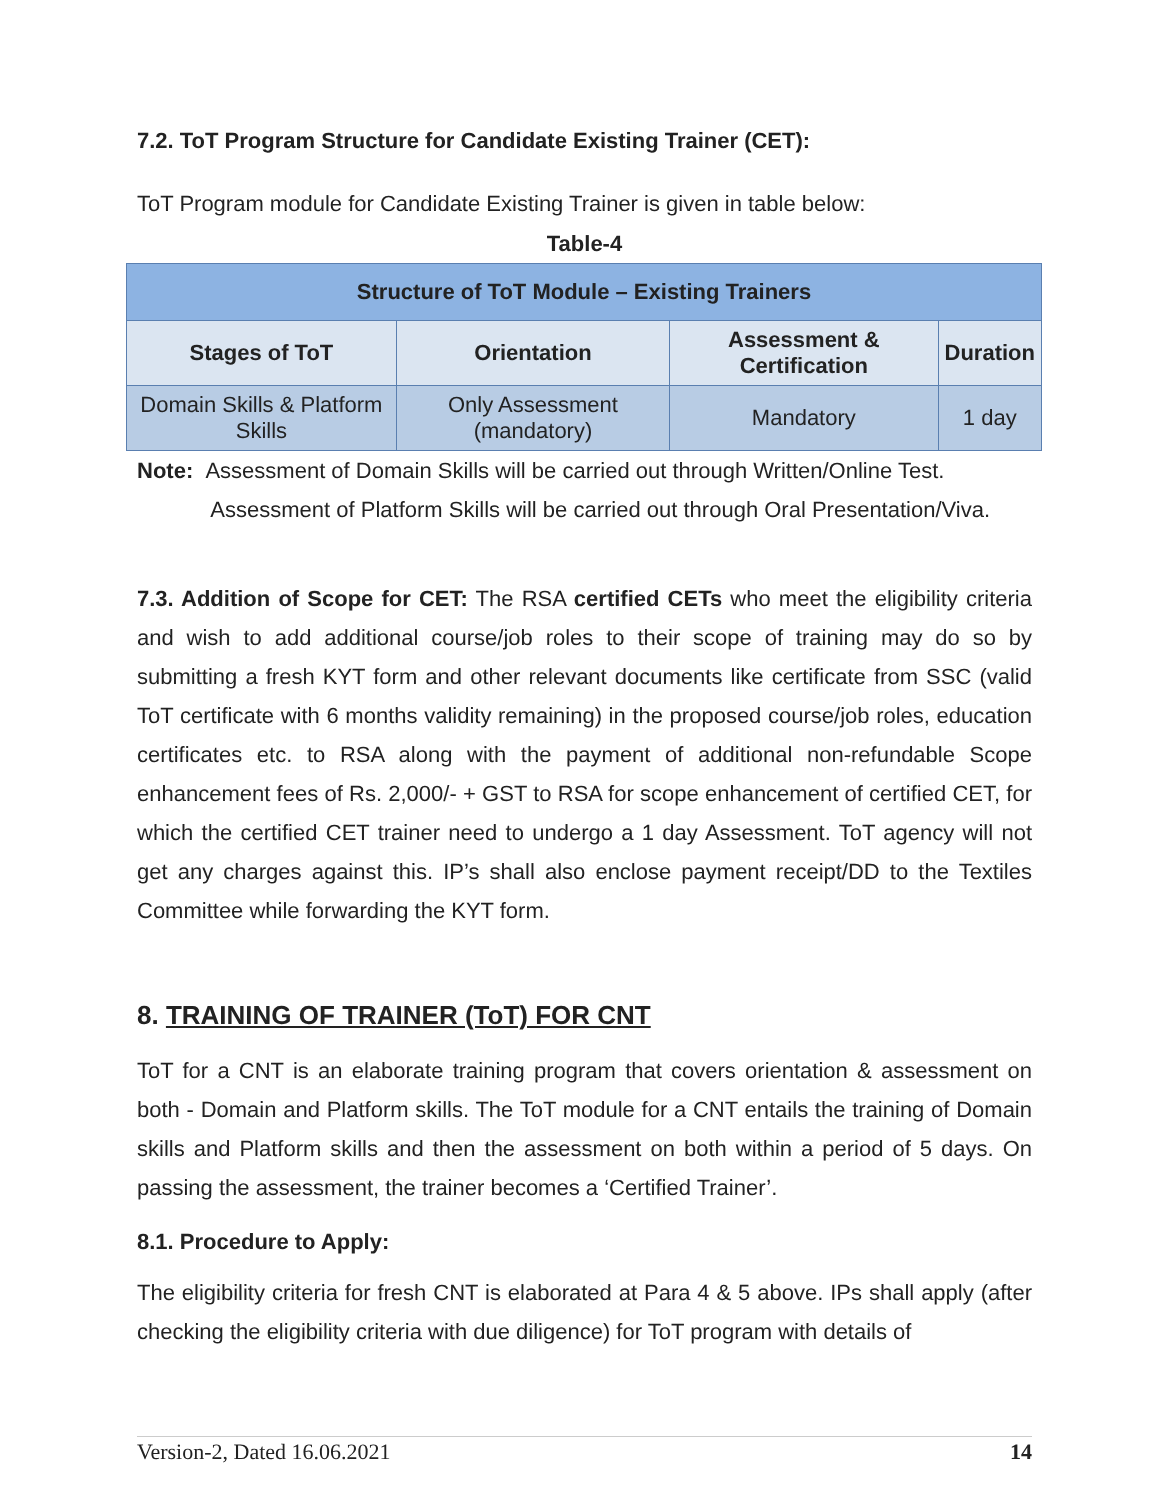7.2. ToT Program Structure for Candidate Existing Trainer (CET):
ToT Program module for Candidate Existing Trainer is given in table below:
Table-4
| Structure of ToT Module – Existing Trainers | | | |
| --- | --- | --- | --- |
| Stages of ToT | Orientation | Assessment & Certification | Duration |
| Domain Skills & Platform Skills | Only Assessment (mandatory) | Mandatory | 1 day |
Note: Assessment of Domain Skills will be carried out through Written/Online Test.
Assessment of Platform Skills will be carried out through Oral Presentation/Viva.
7.3. Addition of Scope for CET: The RSA certified CETs who meet the eligibility criteria and wish to add additional course/job roles to their scope of training may do so by submitting a fresh KYT form and other relevant documents like certificate from SSC (valid ToT certificate with 6 months validity remaining) in the proposed course/job roles, education certificates etc. to RSA along with the payment of additional non-refundable Scope enhancement fees of Rs. 2,000/- + GST to RSA for scope enhancement of certified CET, for which the certified CET trainer need to undergo a 1 day Assessment. ToT agency will not get any charges against this. IP’s shall also enclose payment receipt/DD to the Textiles Committee while forwarding the KYT form.
8. TRAINING OF TRAINER (ToT) FOR CNT
ToT for a CNT is an elaborate training program that covers orientation & assessment on both - Domain and Platform skills. The ToT module for a CNT entails the training of Domain skills and Platform skills and then the assessment on both within a period of 5 days. On passing the assessment, the trainer becomes a ‘Certified Trainer’.
8.1. Procedure to Apply:
The eligibility criteria for fresh CNT is elaborated at Para 4 & 5 above. IPs shall apply (after checking the eligibility criteria with due diligence) for ToT program with details of
Version-2, Dated 16.06.2021 14